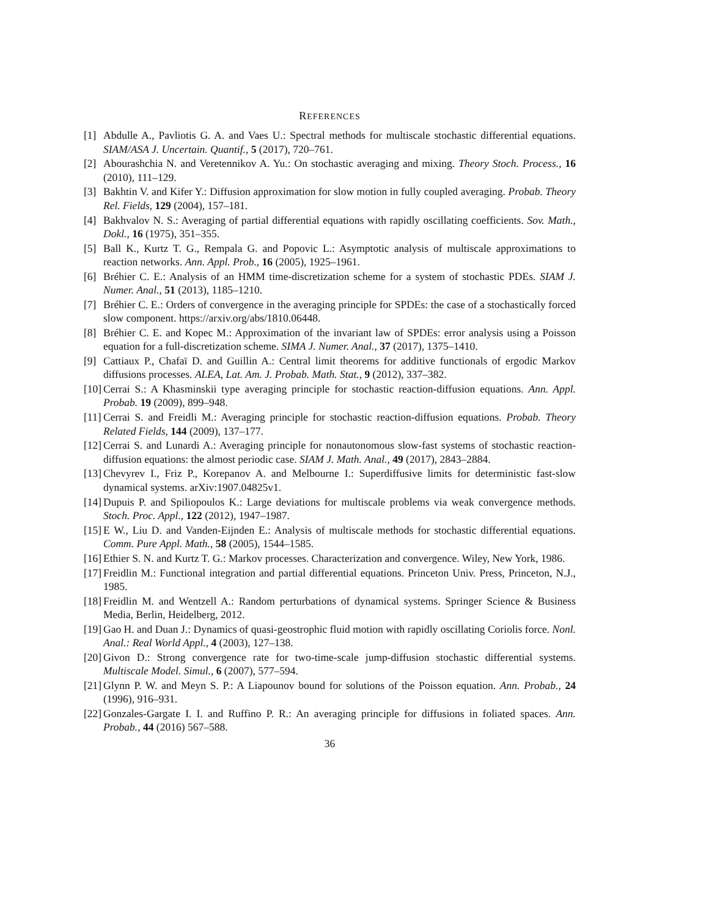REFERENCES
[1] Abdulle A., Pavliotis G. A. and Vaes U.: Spectral methods for multiscale stochastic differential equations. SIAM/ASA J. Uncertain. Quantif., 5 (2017), 720–761.
[2] Abourashchia N. and Veretennikov A. Yu.: On stochastic averaging and mixing. Theory Stoch. Process., 16 (2010), 111–129.
[3] Bakhtin V. and Kifer Y.: Diffusion approximation for slow motion in fully coupled averaging. Probab. Theory Rel. Fields, 129 (2004), 157–181.
[4] Bakhvalov N. S.: Averaging of partial differential equations with rapidly oscillating coefficients. Sov. Math., Dokl., 16 (1975), 351–355.
[5] Ball K., Kurtz T. G., Rempala G. and Popovic L.: Asymptotic analysis of multiscale approximations to reaction networks. Ann. Appl. Prob., 16 (2005), 1925–1961.
[6] Bréhier C. E.: Analysis of an HMM time-discretization scheme for a system of stochastic PDEs. SIAM J. Numer. Anal., 51 (2013), 1185–1210.
[7] Bréhier C. E.: Orders of convergence in the averaging principle for SPDEs: the case of a stochastically forced slow component. https://arxiv.org/abs/1810.06448.
[8] Bréhier C. E. and Kopec M.: Approximation of the invariant law of SPDEs: error analysis using a Poisson equation for a full-discretization scheme. SIMA J. Numer. Anal., 37 (2017), 1375–1410.
[9] Cattiaux P., Chafaï D. and Guillin A.: Central limit theorems for additive functionals of ergodic Markov diffusions processes. ALEA, Lat. Am. J. Probab. Math. Stat., 9 (2012), 337–382.
[10] Cerrai S.: A Khasminskii type averaging principle for stochastic reaction-diffusion equations. Ann. Appl. Probab. 19 (2009), 899–948.
[11] Cerrai S. and Freidli M.: Averaging principle for stochastic reaction-diffusion equations. Probab. Theory Related Fields, 144 (2009), 137–177.
[12] Cerrai S. and Lunardi A.: Averaging principle for nonautonomous slow-fast systems of stochastic reaction-diffusion equations: the almost periodic case. SIAM J. Math. Anal., 49 (2017), 2843–2884.
[13] Chevyrev I., Friz P., Korepanov A. and Melbourne I.: Superdiffusive limits for deterministic fast-slow dynamical systems. arXiv:1907.04825v1.
[14] Dupuis P. and Spiliopoulos K.: Large deviations for multiscale problems via weak convergence methods. Stoch. Proc. Appl., 122 (2012), 1947–1987.
[15] E W., Liu D. and Vanden-Eijnden E.: Analysis of multiscale methods for stochastic differential equations. Comm. Pure Appl. Math., 58 (2005), 1544–1585.
[16] Ethier S. N. and Kurtz T. G.: Markov processes. Characterization and convergence. Wiley, New York, 1986.
[17] Freidlin M.: Functional integration and partial differential equations. Princeton Univ. Press, Princeton, N.J., 1985.
[18] Freidlin M. and Wentzell A.: Random perturbations of dynamical systems. Springer Science & Business Media, Berlin, Heidelberg, 2012.
[19] Gao H. and Duan J.: Dynamics of quasi-geostrophic fluid motion with rapidly oscillating Coriolis force. Nonl. Anal.: Real World Appl., 4 (2003), 127–138.
[20] Givon D.: Strong convergence rate for two-time-scale jump-diffusion stochastic differential systems. Multiscale Model. Simul., 6 (2007), 577–594.
[21] Glynn P. W. and Meyn S. P.: A Liapounov bound for solutions of the Poisson equation. Ann. Probab., 24 (1996), 916–931.
[22] Gonzales-Gargate I. I. and Ruffino P. R.: An averaging principle for diffusions in foliated spaces. Ann. Probab., 44 (2016) 567–588.
36